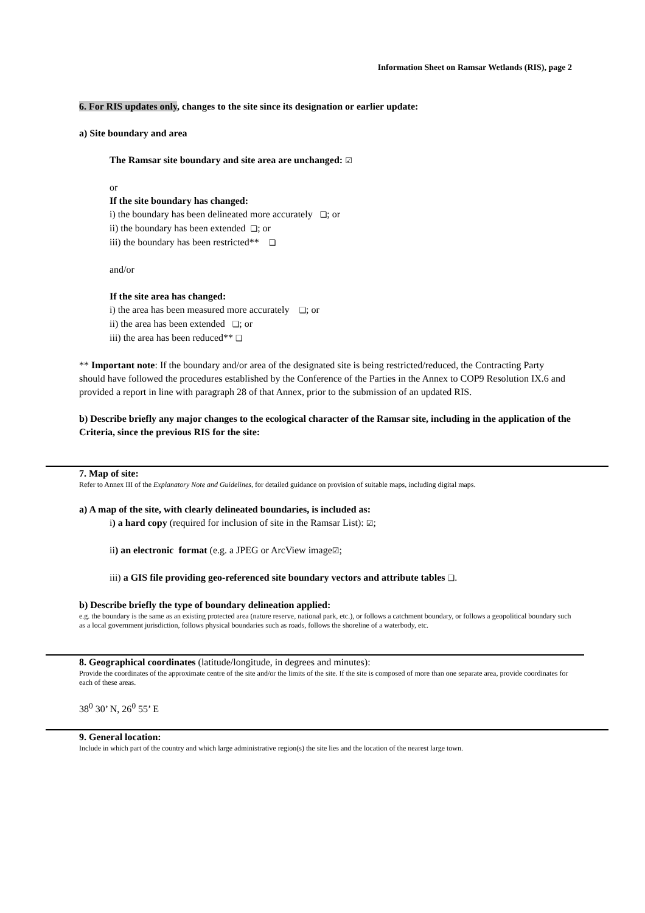Information Sheet on Ramsar Wetlands (RIS), page 2
6. For RIS updates only, changes to the site since its designation or earlier update:
a) Site boundary and area
The Ramsar site boundary and site area are unchanged: ☑
or
If the site boundary has changed:
i) the boundary has been delineated more accurately ❑; or
ii) the boundary has been extended ❑; or
iii) the boundary has been restricted** ❑
and/or
If the site area has changed:
i) the area has been measured more accurately ❑; or
ii) the area has been extended ❑; or
iii) the area has been reduced** ❑
** Important note: If the boundary and/or area of the designated site is being restricted/reduced, the Contracting Party should have followed the procedures established by the Conference of the Parties in the Annex to COP9 Resolution IX.6 and provided a report in line with paragraph 28 of that Annex, prior to the submission of an updated RIS.
b) Describe briefly any major changes to the ecological character of the Ramsar site, including in the application of the Criteria, since the previous RIS for the site:
7. Map of site:
Refer to Annex III of the Explanatory Note and Guidelines, for detailed guidance on provision of suitable maps, including digital maps.
a) A map of the site, with clearly delineated boundaries, is included as:
i) a hard copy (required for inclusion of site in the Ramsar List): ☑;
ii) an electronic format (e.g. a JPEG or ArcView image☑;
iii) a GIS file providing geo-referenced site boundary vectors and attribute tables ❑.
b) Describe briefly the type of boundary delineation applied:
e.g. the boundary is the same as an existing protected area (nature reserve, national park, etc.), or follows a catchment boundary, or follows a geopolitical boundary such as a local government jurisdiction, follows physical boundaries such as roads, follows the shoreline of a waterbody, etc.
8. Geographical coordinates (latitude/longitude, in degrees and minutes):
Provide the coordinates of the approximate centre of the site and/or the limits of the site. If the site is composed of more than one separate area, provide coordinates for each of these areas.
38<sup>0</sup> 30’ N, 26<sup>0</sup> 55’ E
9. General location:
Include in which part of the country and which large administrative region(s) the site lies and the location of the nearest large town.